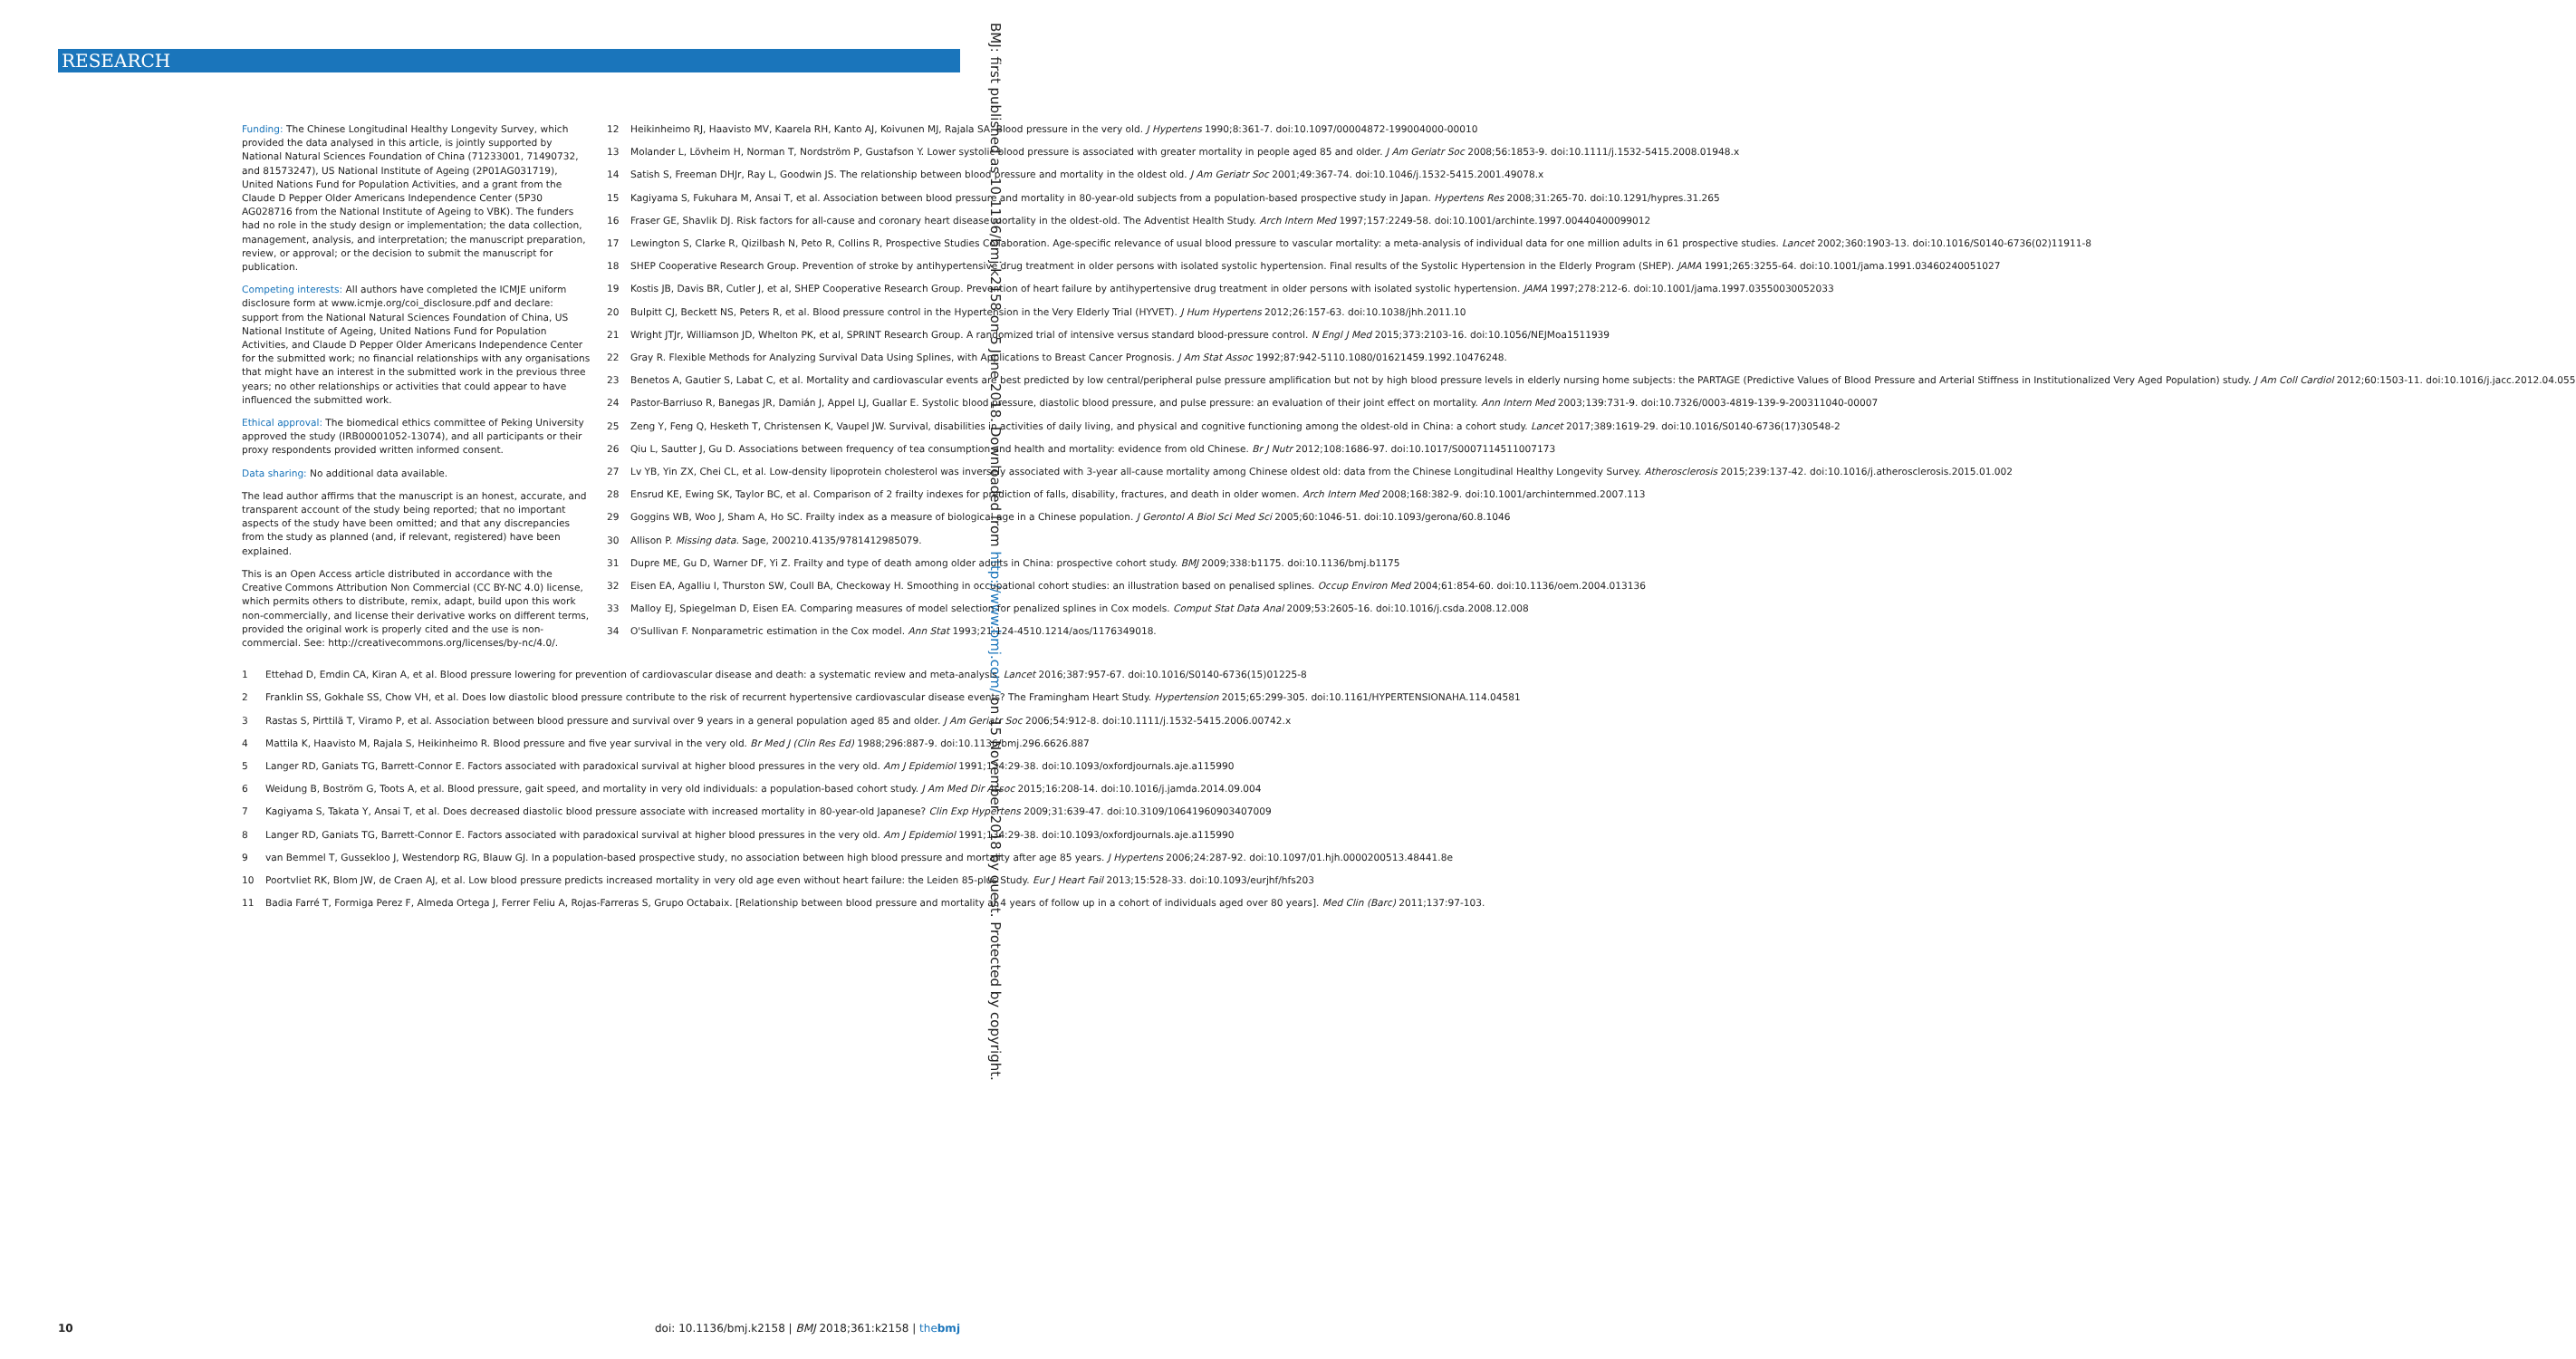RESEARCH
BMJ: first published as 10.1136/bmj.k2158 on 5 June 2018. Downloaded from http://www.bmj.com/ on 15 November 2018 by guest. Protected by copyright.
Funding: The Chinese Longitudinal Healthy Longevity Survey, which provided the data analysed in this article, is jointly supported by National Natural Sciences Foundation of China (71233001, 71490732, and 81573247), US National Institute of Ageing (2P01AG031719), United Nations Fund for Population Activities, and a grant from the Claude D Pepper Older Americans Independence Center (5P30 AG028716 from the National Institute of Ageing to VBK). The funders had no role in the study design or implementation; the data collection, management, analysis, and interpretation; the manuscript preparation, review, or approval; or the decision to submit the manuscript for publication.
Competing interests: All authors have completed the ICMJE uniform disclosure form at www.icmje.org/coi_disclosure.pdf and declare: support from the National Natural Sciences Foundation of China, US National Institute of Ageing, United Nations Fund for Population Activities, and Claude D Pepper Older Americans Independence Center for the submitted work; no financial relationships with any organisations that might have an interest in the submitted work in the previous three years; no other relationships or activities that could appear to have influenced the submitted work.
Ethical approval: The biomedical ethics committee of Peking University approved the study (IRB00001052-13074), and all participants or their proxy respondents provided written informed consent.
Data sharing: No additional data available.
The lead author affirms that the manuscript is an honest, accurate, and transparent account of the study being reported; that no important aspects of the study have been omitted; and that any discrepancies from the study as planned (and, if relevant, registered) have been explained.
This is an Open Access article distributed in accordance with the Creative Commons Attribution Non Commercial (CC BY-NC 4.0) license, which permits others to distribute, remix, adapt, build upon this work non-commercially, and license their derivative works on different terms, provided the original work is properly cited and the use is non-commercial. See: http://creativecommons.org/licenses/by-nc/4.0/.
1 Ettehad D, Emdin CA, Kiran A, et al. Blood pressure lowering for prevention of cardiovascular disease and death: a systematic review and meta-analysis. Lancet 2016;387:957-67. doi:10.1016/S0140-6736(15)01225-8
2 Franklin SS, Gokhale SS, Chow VH, et al. Does low diastolic blood pressure contribute to the risk of recurrent hypertensive cardiovascular disease events? The Framingham Heart Study. Hypertension 2015;65:299-305. doi:10.1161/HYPERTENSIONAHA.114.04581
3 Rastas S, Pirttilä T, Viramo P, et al. Association between blood pressure and survival over 9 years in a general population aged 85 and older. J Am Geriatr Soc 2006;54:912-8. doi:10.1111/j.1532-5415.2006.00742.x
4 Mattila K, Haavisto M, Rajala S, Heikinheimo R. Blood pressure and five year survival in the very old. Br Med J (Clin Res Ed) 1988;296:887-9. doi:10.1136/bmj.296.6626.887
5 Langer RD, Ganiats TG, Barrett-Connor E. Factors associated with paradoxical survival at higher blood pressures in the very old. Am J Epidemiol 1991;134:29-38. doi:10.1093/oxfordjournals.aje.a115990
6 Weidung B, Boström G, Toots A, et al. Blood pressure, gait speed, and mortality in very old individuals: a population-based cohort study. J Am Med Dir Assoc 2015;16:208-14. doi:10.1016/j.jamda.2014.09.004
7 Kagiyama S, Takata Y, Ansai T, et al. Does decreased diastolic blood pressure associate with increased mortality in 80-year-old Japanese? Clin Exp Hypertens 2009;31:639-47. doi:10.3109/10641960903407009
8 Langer RD, Ganiats TG, Barrett-Connor E. Factors associated with paradoxical survival at higher blood pressures in the very old. Am J Epidemiol 1991;134:29-38. doi:10.1093/oxfordjournals.aje.a115990
9 van Bemmel T, Gussekloo J, Westendorp RG, Blauw GJ. In a population-based prospective study, no association between high blood pressure and mortality after age 85 years. J Hypertens 2006;24:287-92. doi:10.1097/01.hjh.0000200513.48441.8e
10 Poortvliet RK, Blom JW, de Craen AJ, et al. Low blood pressure predicts increased mortality in very old age even without heart failure: the Leiden 85-plus Study. Eur J Heart Fail 2013;15:528-33. doi:10.1093/eurjhf/hfs203
11 Badia Farré T, Formiga Perez F, Almeda Ortega J, Ferrer Feliu A, Rojas-Farreras S, Grupo Octabaix. [Relationship between blood pressure and mortality at 4 years of follow up in a cohort of individuals aged over 80 years]. Med Clin (Barc) 2011;137:97-103.
12 Heikinheimo RJ, Haavisto MV, Kaarela RH, Kanto AJ, Koivunen MJ, Rajala SA. Blood pressure in the very old. J Hypertens 1990;8:361-7. doi:10.1097/00004872-199004000-00010
13 Molander L, Lövheim H, Norman T, Nordström P, Gustafson Y. Lower systolic blood pressure is associated with greater mortality in people aged 85 and older. J Am Geriatr Soc 2008;56:1853-9. doi:10.1111/j.1532-5415.2008.01948.x
14 Satish S, Freeman DHJr, Ray L, Goodwin JS. The relationship between blood pressure and mortality in the oldest old. J Am Geriatr Soc 2001;49:367-74. doi:10.1046/j.1532-5415.2001.49078.x
15 Kagiyama S, Fukuhara M, Ansai T, et al. Association between blood pressure and mortality in 80-year-old subjects from a population-based prospective study in Japan. Hypertens Res 2008;31:265-70. doi:10.1291/hypres.31.265
16 Fraser GE, Shavlik DJ. Risk factors for all-cause and coronary heart disease mortality in the oldest-old. The Adventist Health Study. Arch Intern Med 1997;157:2249-58. doi:10.1001/archinte.1997.00440400099012
17 Lewington S, Clarke R, Qizilbash N, Peto R, Collins R, Prospective Studies Collaboration. Age-specific relevance of usual blood pressure to vascular mortality: a meta-analysis of individual data for one million adults in 61 prospective studies. Lancet 2002;360:1903-13. doi:10.1016/S0140-6736(02)11911-8
18 SHEP Cooperative Research Group. Prevention of stroke by antihypertensive drug treatment in older persons with isolated systolic hypertension. Final results of the Systolic Hypertension in the Elderly Program (SHEP). JAMA 1991;265:3255-64. doi:10.1001/jama.1991.03460240051027
19 Kostis JB, Davis BR, Cutler J, et al, SHEP Cooperative Research Group. Prevention of heart failure by antihypertensive drug treatment in older persons with isolated systolic hypertension. JAMA 1997;278:212-6. doi:10.1001/jama.1997.03550030052033
20 Bulpitt CJ, Beckett NS, Peters R, et al. Blood pressure control in the Hypertension in the Very Elderly Trial (HYVET). J Hum Hypertens 2012;26:157-63. doi:10.1038/jhh.2011.10
21 Wright JTJr, Williamson JD, Whelton PK, et al, SPRINT Research Group. A randomized trial of intensive versus standard blood-pressure control. N Engl J Med 2015;373:2103-16. doi:10.1056/NEJMoa1511939
22 Gray R. Flexible Methods for Analyzing Survival Data Using Splines, with Applications to Breast Cancer Prognosis. J Am Stat Assoc 1992;87:942-5110.1080/01621459.1992.10476248.
23 Benetos A, Gautier S, Labat C, et al. Mortality and cardiovascular events are best predicted by low central/peripheral pulse pressure amplification but not by high blood pressure levels in elderly nursing home subjects: the PARTAGE (Predictive Values of Blood Pressure and Arterial Stiffness in Institutionalized Very Aged Population) study. J Am Coll Cardiol 2012;60:1503-11. doi:10.1016/j.jacc.2012.04.055
24 Pastor-Barriuso R, Banegas JR, Damián J, Appel LJ, Guallar E. Systolic blood pressure, diastolic blood pressure, and pulse pressure: an evaluation of their joint effect on mortality. Ann Intern Med 2003;139:731-9. doi:10.7326/0003-4819-139-9-200311040-00007
25 Zeng Y, Feng Q, Hesketh T, Christensen K, Vaupel JW. Survival, disabilities in activities of daily living, and physical and cognitive functioning among the oldest-old in China: a cohort study. Lancet 2017;389:1619-29. doi:10.1016/S0140-6736(17)30548-2
26 Qiu L, Sautter J, Gu D. Associations between frequency of tea consumption and health and mortality: evidence from old Chinese. Br J Nutr 2012;108:1686-97. doi:10.1017/S0007114511007173
27 Lv YB, Yin ZX, Chei CL, et al. Low-density lipoprotein cholesterol was inversely associated with 3-year all-cause mortality among Chinese oldest old: data from the Chinese Longitudinal Healthy Longevity Survey. Atherosclerosis 2015;239:137-42. doi:10.1016/j.atherosclerosis.2015.01.002
28 Ensrud KE, Ewing SK, Taylor BC, et al. Comparison of 2 frailty indexes for prediction of falls, disability, fractures, and death in older women. Arch Intern Med 2008;168:382-9. doi:10.1001/archinternmed.2007.113
29 Goggins WB, Woo J, Sham A, Ho SC. Frailty index as a measure of biological age in a Chinese population. J Gerontol A Biol Sci Med Sci 2005;60:1046-51. doi:10.1093/gerona/60.8.1046
30 Allison P. Missing data. Sage, 200210.4135/9781412985079.
31 Dupre ME, Gu D, Warner DF, Yi Z. Frailty and type of death among older adults in China: prospective cohort study. BMJ 2009;338:b1175. doi:10.1136/bmj.b1175
32 Eisen EA, Agalliu I, Thurston SW, Coull BA, Checkoway H. Smoothing in occupational cohort studies: an illustration based on penalised splines. Occup Environ Med 2004;61:854-60. doi:10.1136/oem.2004.013136
33 Malloy EJ, Spiegelman D, Eisen EA. Comparing measures of model selection for penalized splines in Cox models. Comput Stat Data Anal 2009;53:2605-16. doi:10.1016/j.csda.2008.12.008
34 O'Sullivan F. Nonparametric estimation in the Cox model. Ann Stat 1993;21:124-4510.1214/aos/1176349018.
10 doi: 10.1136/bmj.k2158 | BMJ 2018;361:k2158 | thebmj